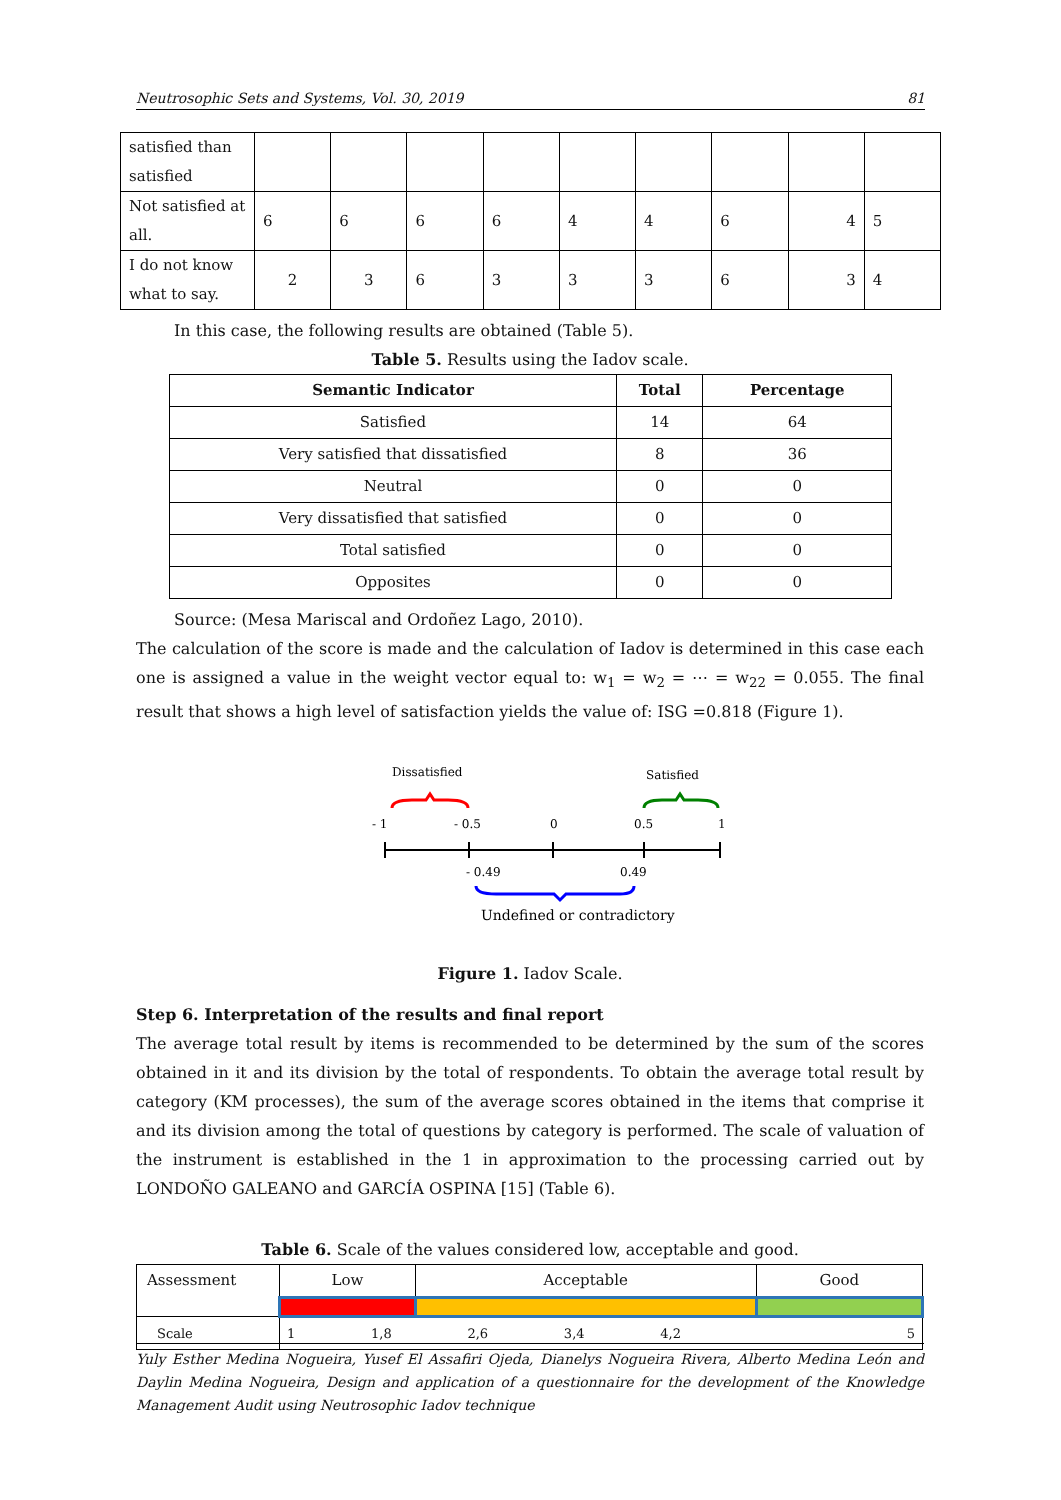Neutrosophic Sets and Systems, Vol. 30, 2019 81
| satisfied than satisfied | | | | | | | | | |
| Not satisfied at all. | 6 | 6 | 6 | 6 | 4 | 4 | 6 | 4 | 5 |
| I do not know what to say. | 2 | 3 | 6 | 3 | 3 | 3 | 6 | 3 | 4 |
In this case, the following results are obtained (Table 5).
Table 5. Results using the Iadov scale.
| Semantic Indicator | Total | Percentage |
| --- | --- | --- |
| Satisfied | 14 | 64 |
| Very satisfied that dissatisfied | 8 | 36 |
| Neutral | 0 | 0 |
| Very dissatisfied that satisfied | 0 | 0 |
| Total satisfied | 0 | 0 |
| Opposites | 0 | 0 |
Source: (Mesa Mariscal and Ordoñez Lago, 2010).
The calculation of the score is made and the calculation of Iadov is determined in this case each one is assigned a value in the weight vector equal to: w<sub>1</sub> = w<sub>2</sub> = ⋯ = w<sub>22</sub> = 0.055. The final result that shows a high level of satisfaction yields the value of: ISG =0.818 (Figure 1).
Dissatisfied
Satisfied
- 1
- 0.5
0
0.5
1
- 0.49
0.49
Undefined or contradictory
Figure 1. Iadov Scale.
Step 6. Interpretation of the results and final report
The average total result by items is recommended to be determined by the sum of the scores obtained in it and its division by the total of respondents. To obtain the average total result by category (KM processes), the sum of the average scores obtained in the items that comprise it and its division among the total of questions by category is performed. The scale of valuation of the instrument is established in the 1 in approximation to the processing carried out by LONDOÑO GALEANO and GARCÍA OSPINA [15] (Table 6).
Table 6. Scale of the values considered low, acceptable and good.
| Assessment | Low | Acceptable | Good |
| Scale | 1 1,8 2,6 3,4 4,2 5 | | |
Yuly Esther Medina Nogueira, Yusef El Assafiri Ojeda, Dianelys Nogueira Rivera, Alberto Medina León and Daylin Medina Nogueira, Design and application of a questionnaire for the development of the Knowledge Management Audit using Neutrosophic Iadov technique